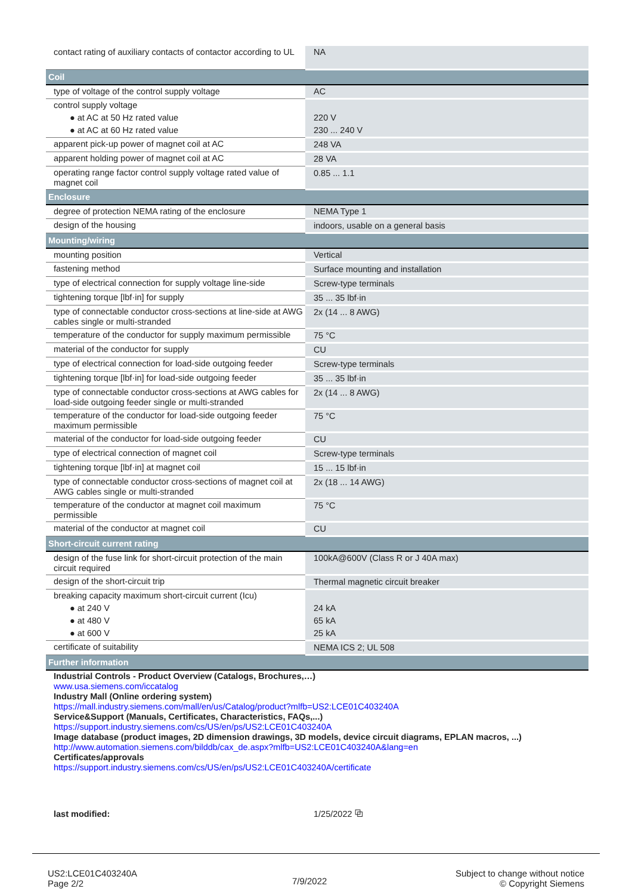| contact rating of auxiliary contacts of contactor according to UL | NA |
| Coil | |
| type of voltage of the control supply voltage | AC |
| control supply voltage | |
| ● at AC at 50 Hz rated value | 220 V |
| ● at AC at 60 Hz rated value | 230 ... 240 V |
| apparent pick-up power of magnet coil at AC | 248 VA |
| apparent holding power of magnet coil at AC | 28 VA |
| operating range factor control supply voltage rated value of magnet coil | 0.85 ... 1.1 |
| Enclosure | |
| degree of protection NEMA rating of the enclosure | NEMA Type 1 |
| design of the housing | indoors, usable on a general basis |
| Mounting/wiring | |
| mounting position | Vertical |
| fastening method | Surface mounting and installation |
| type of electrical connection for supply voltage line-side | Screw-type terminals |
| tightening torque [lbf·in] for supply | 35 ... 35 lbf·in |
| type of connectable conductor cross-sections at line-side at AWG cables single or multi-stranded | 2x (14 ... 8 AWG) |
| temperature of the conductor for supply maximum permissible | 75 °C |
| material of the conductor for supply | CU |
| type of electrical connection for load-side outgoing feeder | Screw-type terminals |
| tightening torque [lbf·in] for load-side outgoing feeder | 35 ... 35 lbf·in |
| type of connectable conductor cross-sections at AWG cables for load-side outgoing feeder single or multi-stranded | 2x (14 ... 8 AWG) |
| temperature of the conductor for load-side outgoing feeder maximum permissible | 75 °C |
| material of the conductor for load-side outgoing feeder | CU |
| type of electrical connection of magnet coil | Screw-type terminals |
| tightening torque [lbf·in] at magnet coil | 15 ... 15 lbf·in |
| type of connectable conductor cross-sections of magnet coil at AWG cables single or multi-stranded | 2x (18 ... 14 AWG) |
| temperature of the conductor at magnet coil maximum permissible | 75 °C |
| material of the conductor at magnet coil | CU |
| Short-circuit current rating | |
| design of the fuse link for short-circuit protection of the main circuit required | 100kA@600V (Class R or J 40A max) |
| design of the short-circuit trip | Thermal magnetic circuit breaker |
| breaking capacity maximum short-circuit current (Icu) | |
| ● at 240 V | 24 kA |
| ● at 480 V | 65 kA |
| ● at 600 V | 25 kA |
| certificate of suitability | NEMA ICS 2; UL 508 |
| Further information | |
| Industrial Controls - Product Overview (Catalogs, Brochures,…) www.usa.siemens.com/iccatalog Industry Mall (Online ordering system) https://mall.industry.siemens.com/mall/en/us/Catalog/product?mlfb=US2:LCE01C403240A Service&Support (Manuals, Certificates, Characteristics, FAQs,...) https://support.industry.siemens.com/cs/US/en/ps/US2:LCE01C403240A Image database (product images, 2D dimension drawings, 3D models, device circuit diagrams, EPLAN macros, ...) http://www.automation.siemens.com/bilddb/cax_de.aspx?mlfb=US2:LCE01C403240A&lang=en Certificates/approvals https://support.industry.siemens.com/cs/US/en/ps/US2:LCE01C403240A/certificate | |
| last modified: | 1/25/2022 ⧉ |
US2:LCE01C403240A
Page 2/2
7/9/2022
Subject to change without notice
© Copyright Siemens